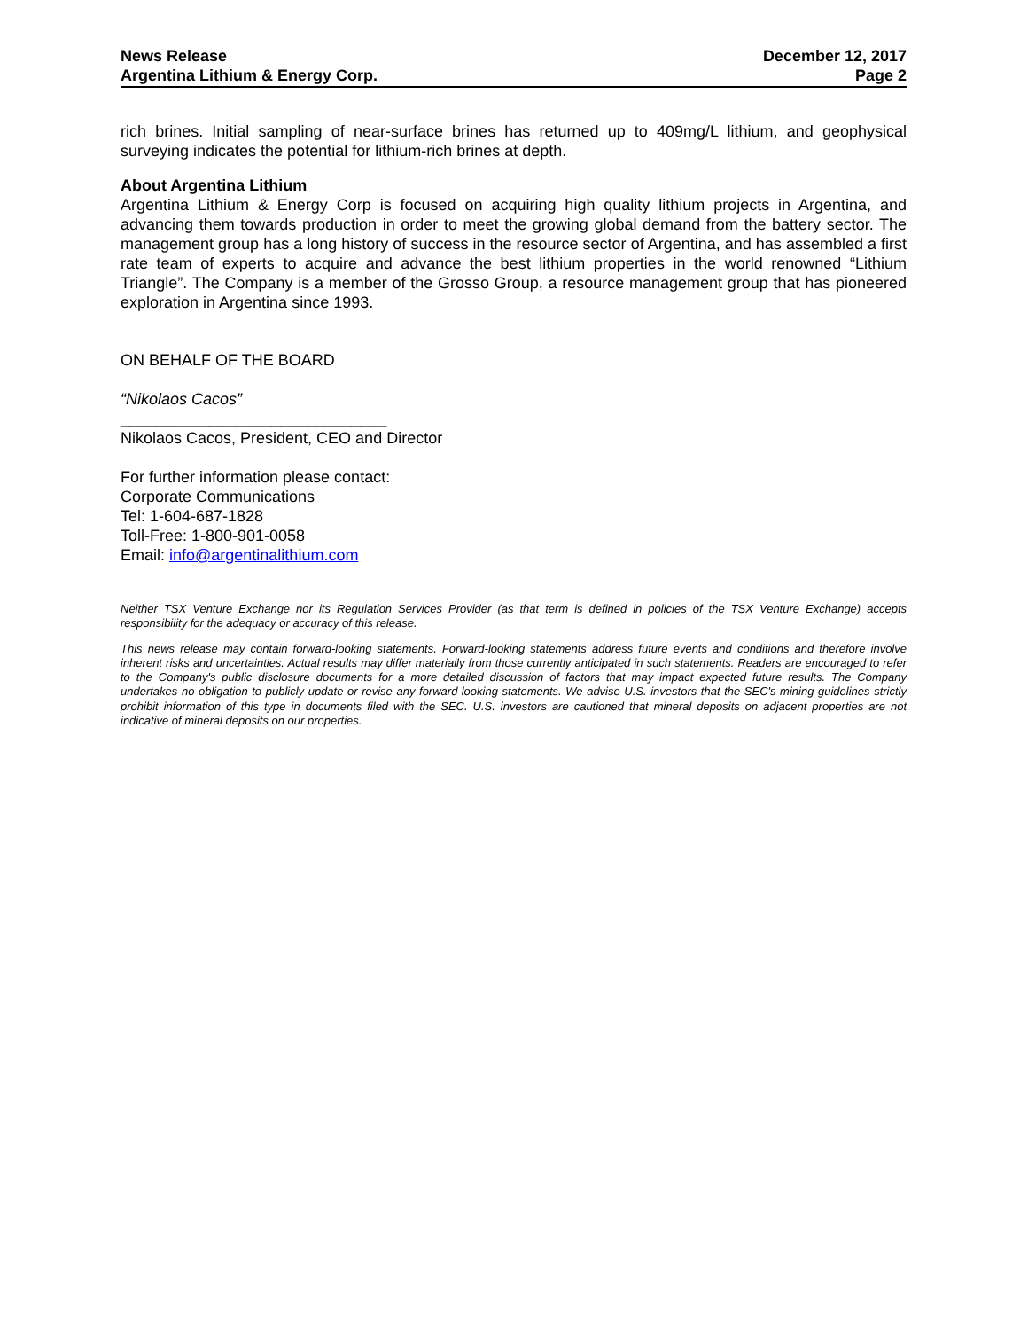News Release
Argentina Lithium & Energy Corp.
December 12, 2017
Page 2
rich brines. Initial sampling of near-surface brines has returned up to 409mg/L lithium, and geophysical surveying indicates the potential for lithium-rich brines at depth.
About Argentina Lithium
Argentina Lithium & Energy Corp is focused on acquiring high quality lithium projects in Argentina, and advancing them towards production in order to meet the growing global demand from the battery sector. The management group has a long history of success in the resource sector of Argentina, and has assembled a first rate team of experts to acquire and advance the best lithium properties in the world renowned “Lithium Triangle”. The Company is a member of the Grosso Group, a resource management group that has pioneered exploration in Argentina since 1993.
ON BEHALF OF THE BOARD
“Nikolaos Cacos”
______________________________
Nikolaos Cacos, President, CEO and Director
For further information please contact:
Corporate Communications
Tel: 1-604-687-1828
Toll-Free: 1-800-901-0058
Email: info@argentinalithium.com
Neither TSX Venture Exchange nor its Regulation Services Provider (as that term is defined in policies of the TSX Venture Exchange) accepts responsibility for the adequacy or accuracy of this release.
This news release may contain forward-looking statements. Forward-looking statements address future events and conditions and therefore involve inherent risks and uncertainties. Actual results may differ materially from those currently anticipated in such statements. Readers are encouraged to refer to the Company's public disclosure documents for a more detailed discussion of factors that may impact expected future results. The Company undertakes no obligation to publicly update or revise any forward-looking statements. We advise U.S. investors that the SEC's mining guidelines strictly prohibit information of this type in documents filed with the SEC. U.S. investors are cautioned that mineral deposits on adjacent properties are not indicative of mineral deposits on our properties.